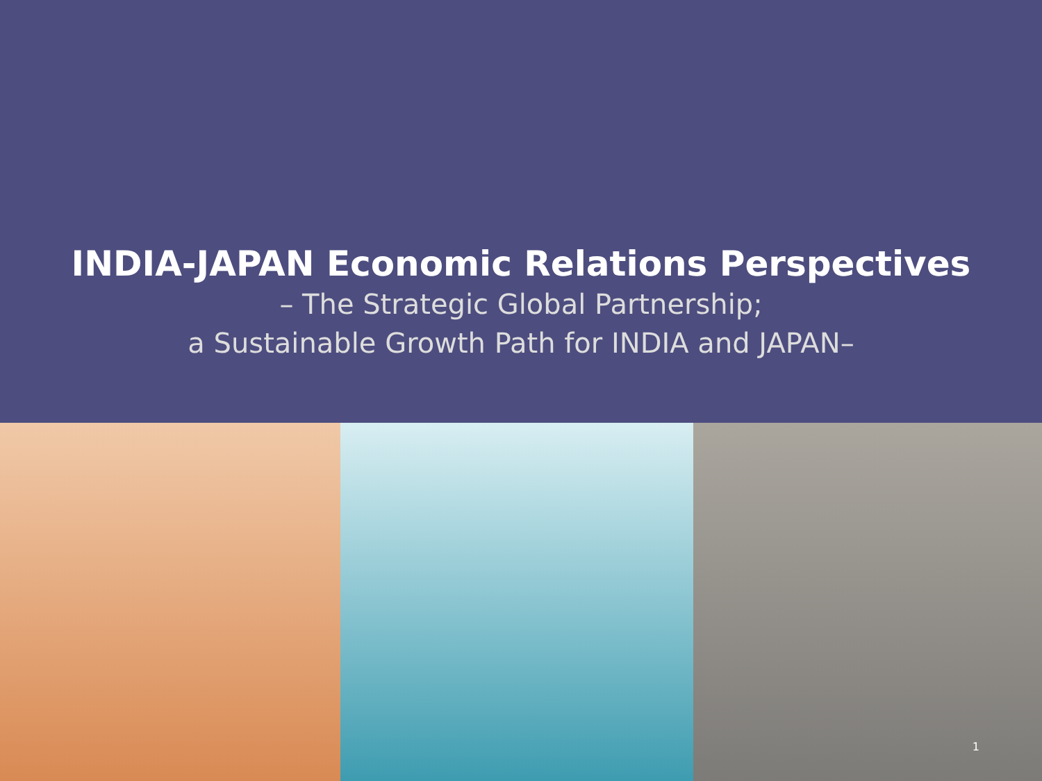INDIA-JAPAN Economic Relations Perspectives
– The Strategic Global Partnership;
a Sustainable Growth Path for INDIA and JAPAN–
1